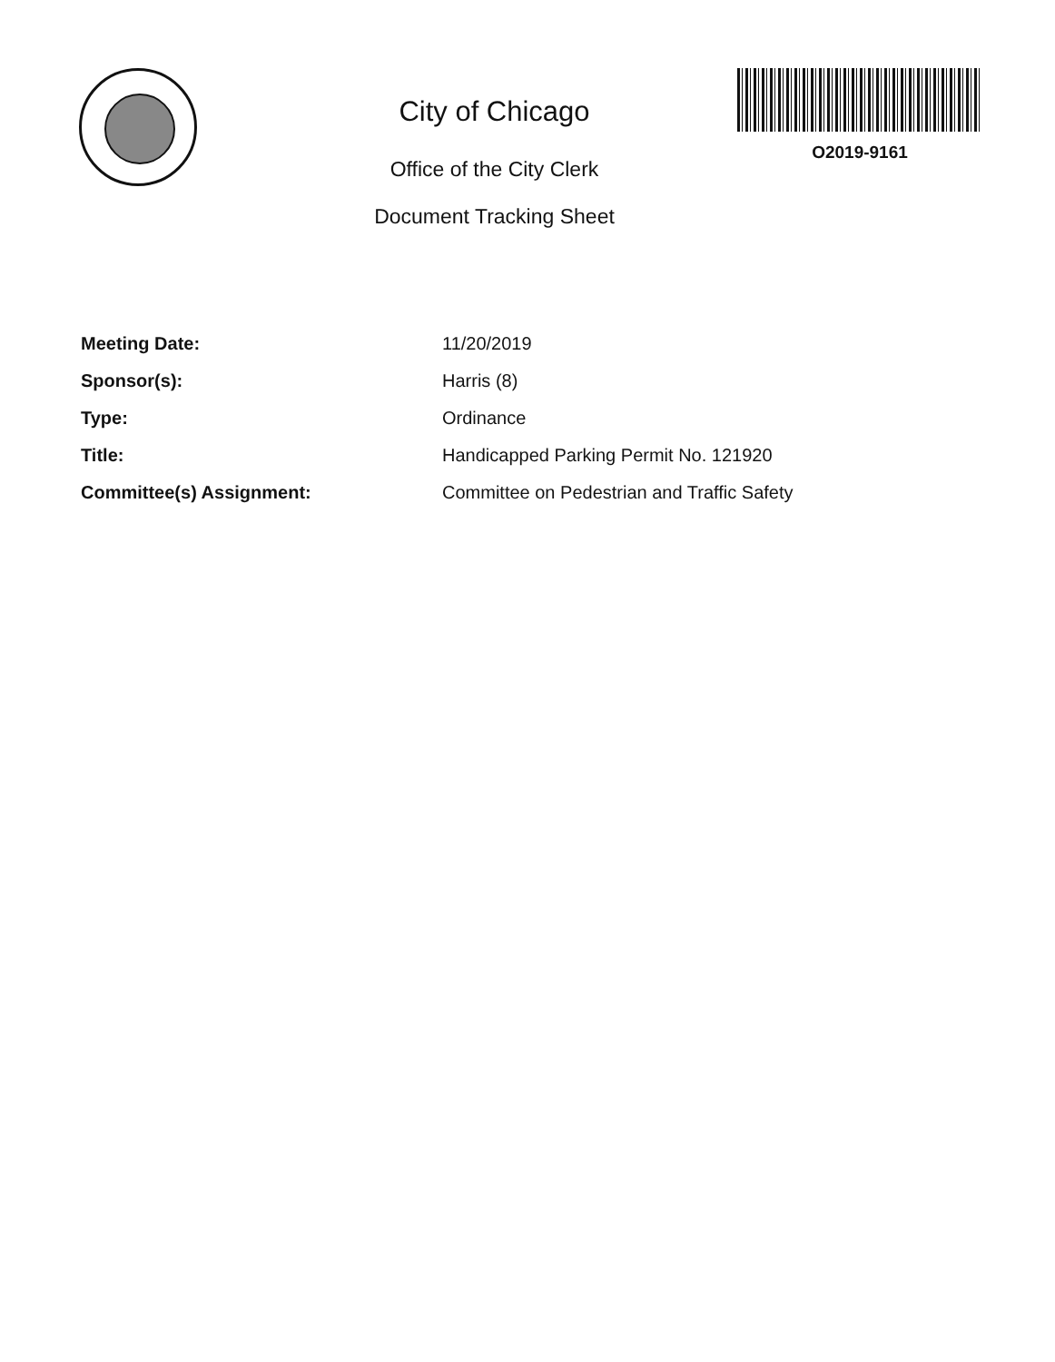City of Chicago
Office of the City Clerk
Document Tracking Sheet
O2019-9161
Meeting Date: 11/20/2019
Sponsor(s): Harris (8)
Type: Ordinance
Title: Handicapped Parking Permit No. 121920
Committee(s) Assignment: Committee on Pedestrian and Traffic Safety